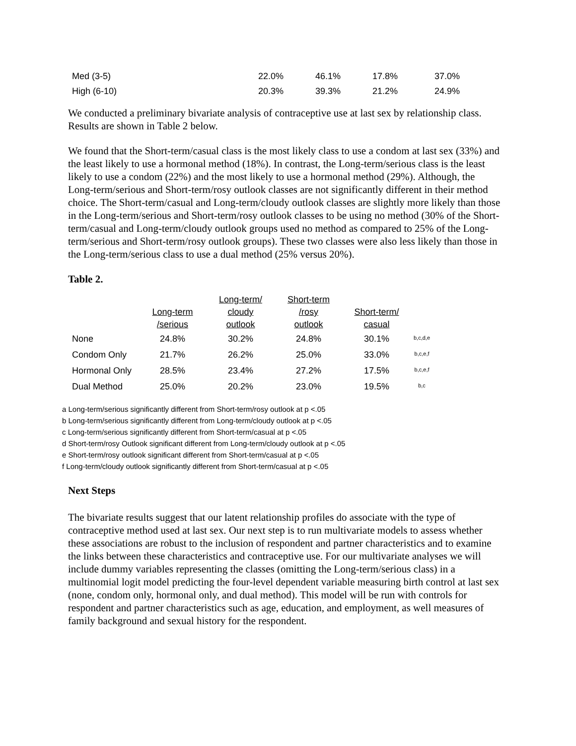| Med (3-5) | 22.0% | 46.1% | 17.8% | 37.0% |
| High (6-10) | 20.3% | 39.3% | 21.2% | 24.9% |
We conducted a preliminary bivariate analysis of contraceptive use at last sex by relationship class. Results are shown in Table 2 below.
We found that the Short-term/casual class is the most likely class to use a condom at last sex (33%) and the least likely to use a hormonal method (18%). In contrast, the Long-term/serious class is the least likely to use a condom (22%) and the most likely to use a hormonal method (29%). Although, the Long-term/serious and Short-term/rosy outlook classes are not significantly different in their method choice. The Short-term/casual and Long-term/cloudy outlook classes are slightly more likely than those in the Long-term/serious and Short-term/rosy outlook classes to be using no method (30% of the Short-term/casual and Long-term/cloudy outlook groups used no method as compared to 25% of the Long-term/serious and Short-term/rosy outlook groups). These two classes were also less likely than those in the Long-term/serious class to use a dual method (25% versus 20%).
Table 2.
| | Long-term /serious | Long-term/ cloudy outlook | Short-term /rosy outlook | Short-term/ casual | |
| --- | --- | --- | --- | --- | --- |
| None | 24.8% | 30.2% | 24.8% | 30.1% | <sup>b,c,d,e</sup> |
| Condom Only | 21.7% | 26.2% | 25.0% | 33.0% | <sup>b,c,e,f</sup> |
| Hormonal Only | 28.5% | 23.4% | 27.2% | 17.5% | <sup>b,c,e,f</sup> |
| Dual Method | 25.0% | 20.2% | 23.0% | 19.5% | <sup>b,c</sup> |
a Long-term/serious significantly different from Short-term/rosy outlook at p <.05
b Long-term/serious significantly different from Long-term/cloudy outlook at p <.05
c Long-term/serious significantly different from Short-term/casual at p <.05
d Short-term/rosy Outlook significant different from Long-term/cloudy outlook at p <.05
e Short-term/rosy outlook significant different from Short-term/casual at p <.05
f Long-term/cloudy outlook significantly different from Short-term/casual at p <.05
Next Steps
The bivariate results suggest that our latent relationship profiles do associate with the type of contraceptive method used at last sex. Our next step is to run multivariate models to assess whether these associations are robust to the inclusion of respondent and partner characteristics and to examine the links between these characteristics and contraceptive use. For our multivariate analyses we will include dummy variables representing the classes (omitting the Long-term/serious class) in a multinomial logit model predicting the four-level dependent variable measuring birth control at last sex (none, condom only, hormonal only, and dual method). This model will be run with controls for respondent and partner characteristics such as age, education, and employment, as well measures of family background and sexual history for the respondent.